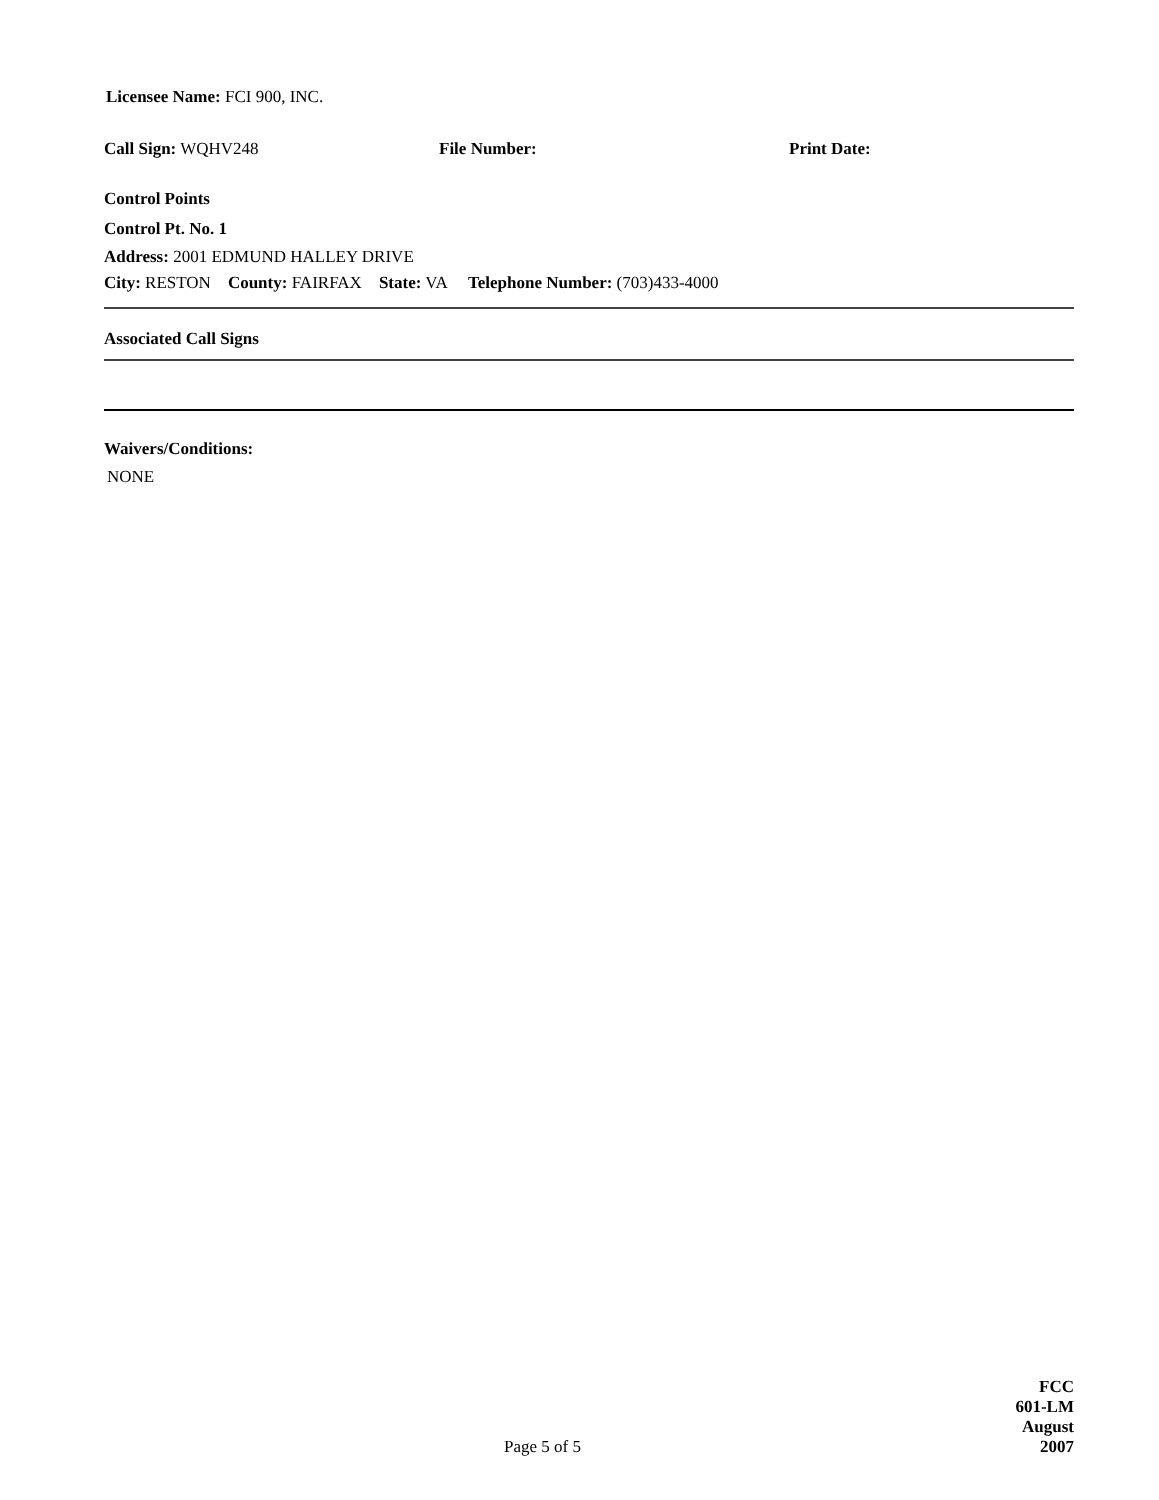Licensee Name: FCI 900, INC.
Call Sign: WQHV248 File Number: Print Date:
Control Points
Control Pt. No. 1
Address: 2001 EDMUND HALLEY DRIVE
City: RESTON County: FAIRFAX State: VA Telephone Number: (703)433-4000
Associated Call Signs
Waivers/Conditions:
NONE
Page 5 of 5 FCC 601-LM
August 2007